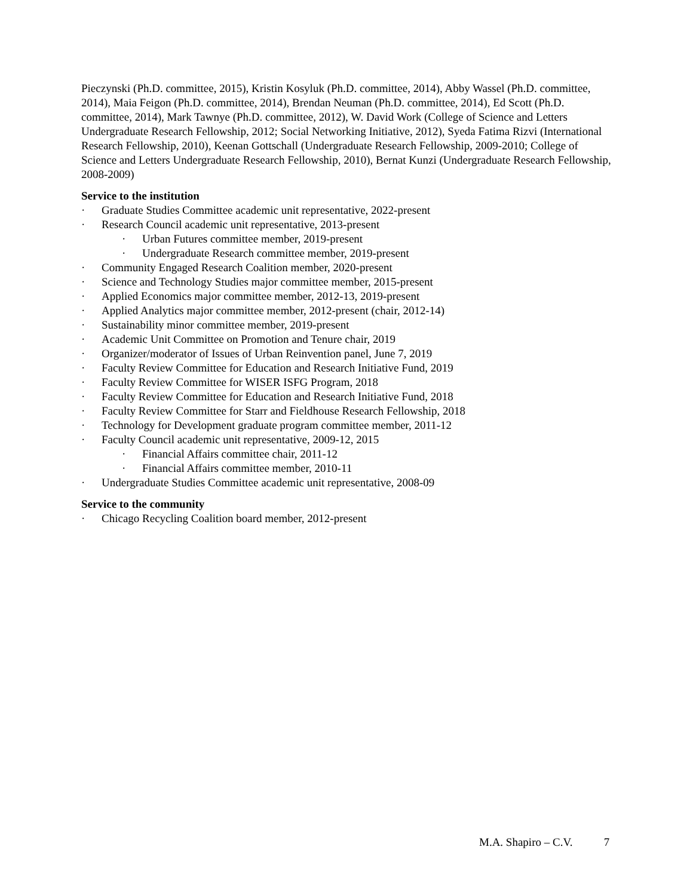Pieczynski (Ph.D. committee, 2015), Kristin Kosyluk (Ph.D. committee, 2014), Abby Wassel (Ph.D. committee, 2014), Maia Feigon (Ph.D. committee, 2014), Brendan Neuman (Ph.D. committee, 2014), Ed Scott (Ph.D. committee, 2014), Mark Tawnye (Ph.D. committee, 2012), W. David Work (College of Science and Letters Undergraduate Research Fellowship, 2012; Social Networking Initiative, 2012), Syeda Fatima Rizvi (International Research Fellowship, 2010), Keenan Gottschall (Undergraduate Research Fellowship, 2009-2010; College of Science and Letters Undergraduate Research Fellowship, 2010), Bernat Kunzi (Undergraduate Research Fellowship, 2008-2009)
Service to the institution
· Graduate Studies Committee academic unit representative, 2022-present
· Research Council academic unit representative, 2013-present
· Urban Futures committee member, 2019-present
· Undergraduate Research committee member, 2019-present
· Community Engaged Research Coalition member, 2020-present
· Science and Technology Studies major committee member, 2015-present
· Applied Economics major committee member, 2012-13, 2019-present
· Applied Analytics major committee member, 2012-present (chair, 2012-14)
· Sustainability minor committee member, 2019-present
· Academic Unit Committee on Promotion and Tenure chair, 2019
· Organizer/moderator of Issues of Urban Reinvention panel, June 7, 2019
· Faculty Review Committee for Education and Research Initiative Fund, 2019
· Faculty Review Committee for WISER ISFG Program, 2018
· Faculty Review Committee for Education and Research Initiative Fund, 2018
· Faculty Review Committee for Starr and Fieldhouse Research Fellowship, 2018
· Technology for Development graduate program committee member, 2011-12
· Faculty Council academic unit representative, 2009-12, 2015
· Financial Affairs committee chair, 2011-12
· Financial Affairs committee member, 2010-11
· Undergraduate Studies Committee academic unit representative, 2008-09
Service to the community
· Chicago Recycling Coalition board member, 2012-present
M.A. Shapiro – C.V. 7